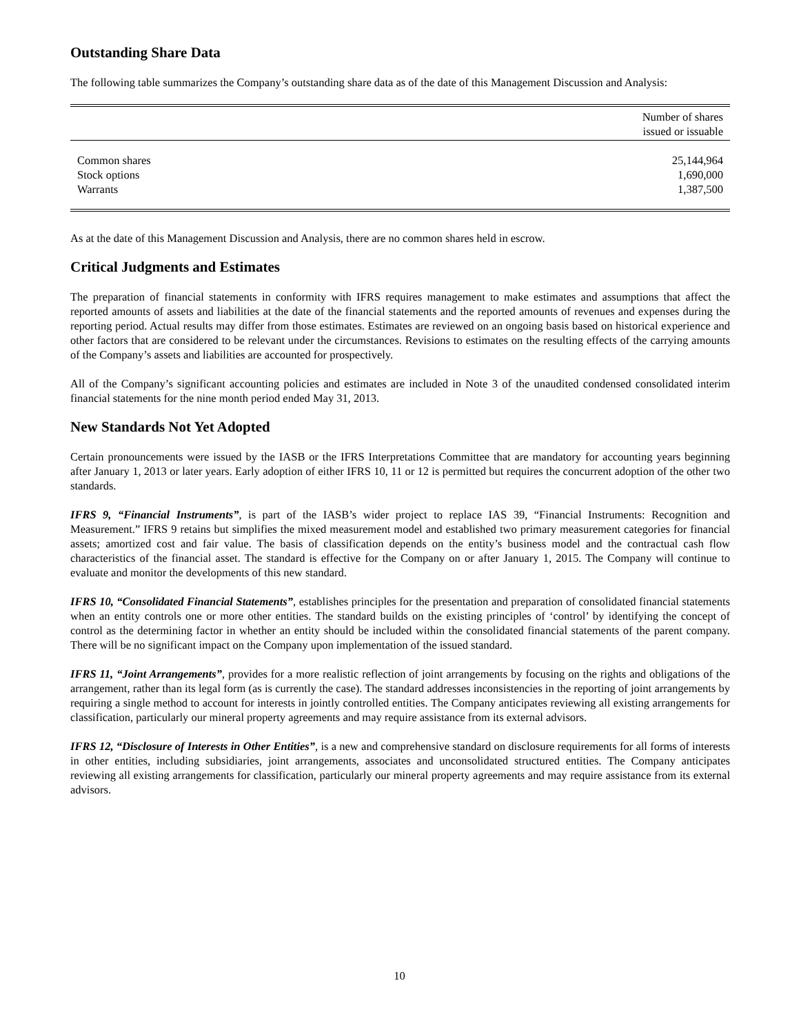Outstanding Share Data
The following table summarizes the Company’s outstanding share data as of the date of this Management Discussion and Analysis:
| | Number of shares issued or issuable |
| --- | --- |
| Common shares | 25,144,964 |
| Stock options | 1,690,000 |
| Warrants | 1,387,500 |
As at the date of this Management Discussion and Analysis, there are no common shares held in escrow.
Critical Judgments and Estimates
The preparation of financial statements in conformity with IFRS requires management to make estimates and assumptions that affect the reported amounts of assets and liabilities at the date of the financial statements and the reported amounts of revenues and expenses during the reporting period. Actual results may differ from those estimates. Estimates are reviewed on an ongoing basis based on historical experience and other factors that are considered to be relevant under the circumstances. Revisions to estimates on the resulting effects of the carrying amounts of the Company’s assets and liabilities are accounted for prospectively.
All of the Company’s significant accounting policies and estimates are included in Note 3 of the unaudited condensed consolidated interim financial statements for the nine month period ended May 31, 2013.
New Standards Not Yet Adopted
Certain pronouncements were issued by the IASB or the IFRS Interpretations Committee that are mandatory for accounting years beginning after January 1, 2013 or later years. Early adoption of either IFRS 10, 11 or 12 is permitted but requires the concurrent adoption of the other two standards.
IFRS 9, “Financial Instruments”, is part of the IASB’s wider project to replace IAS 39, “Financial Instruments: Recognition and Measurement.” IFRS 9 retains but simplifies the mixed measurement model and established two primary measurement categories for financial assets; amortized cost and fair value. The basis of classification depends on the entity’s business model and the contractual cash flow characteristics of the financial asset. The standard is effective for the Company on or after January 1, 2015. The Company will continue to evaluate and monitor the developments of this new standard.
IFRS 10, “Consolidated Financial Statements”, establishes principles for the presentation and preparation of consolidated financial statements when an entity controls one or more other entities. The standard builds on the existing principles of ‘control’ by identifying the concept of control as the determining factor in whether an entity should be included within the consolidated financial statements of the parent company. There will be no significant impact on the Company upon implementation of the issued standard.
IFRS 11, “Joint Arrangements”, provides for a more realistic reflection of joint arrangements by focusing on the rights and obligations of the arrangement, rather than its legal form (as is currently the case). The standard addresses inconsistencies in the reporting of joint arrangements by requiring a single method to account for interests in jointly controlled entities. The Company anticipates reviewing all existing arrangements for classification, particularly our mineral property agreements and may require assistance from its external advisors.
IFRS 12, “Disclosure of Interests in Other Entities”, is a new and comprehensive standard on disclosure requirements for all forms of interests in other entities, including subsidiaries, joint arrangements, associates and unconsolidated structured entities. The Company anticipates reviewing all existing arrangements for classification, particularly our mineral property agreements and may require assistance from its external advisors.
10